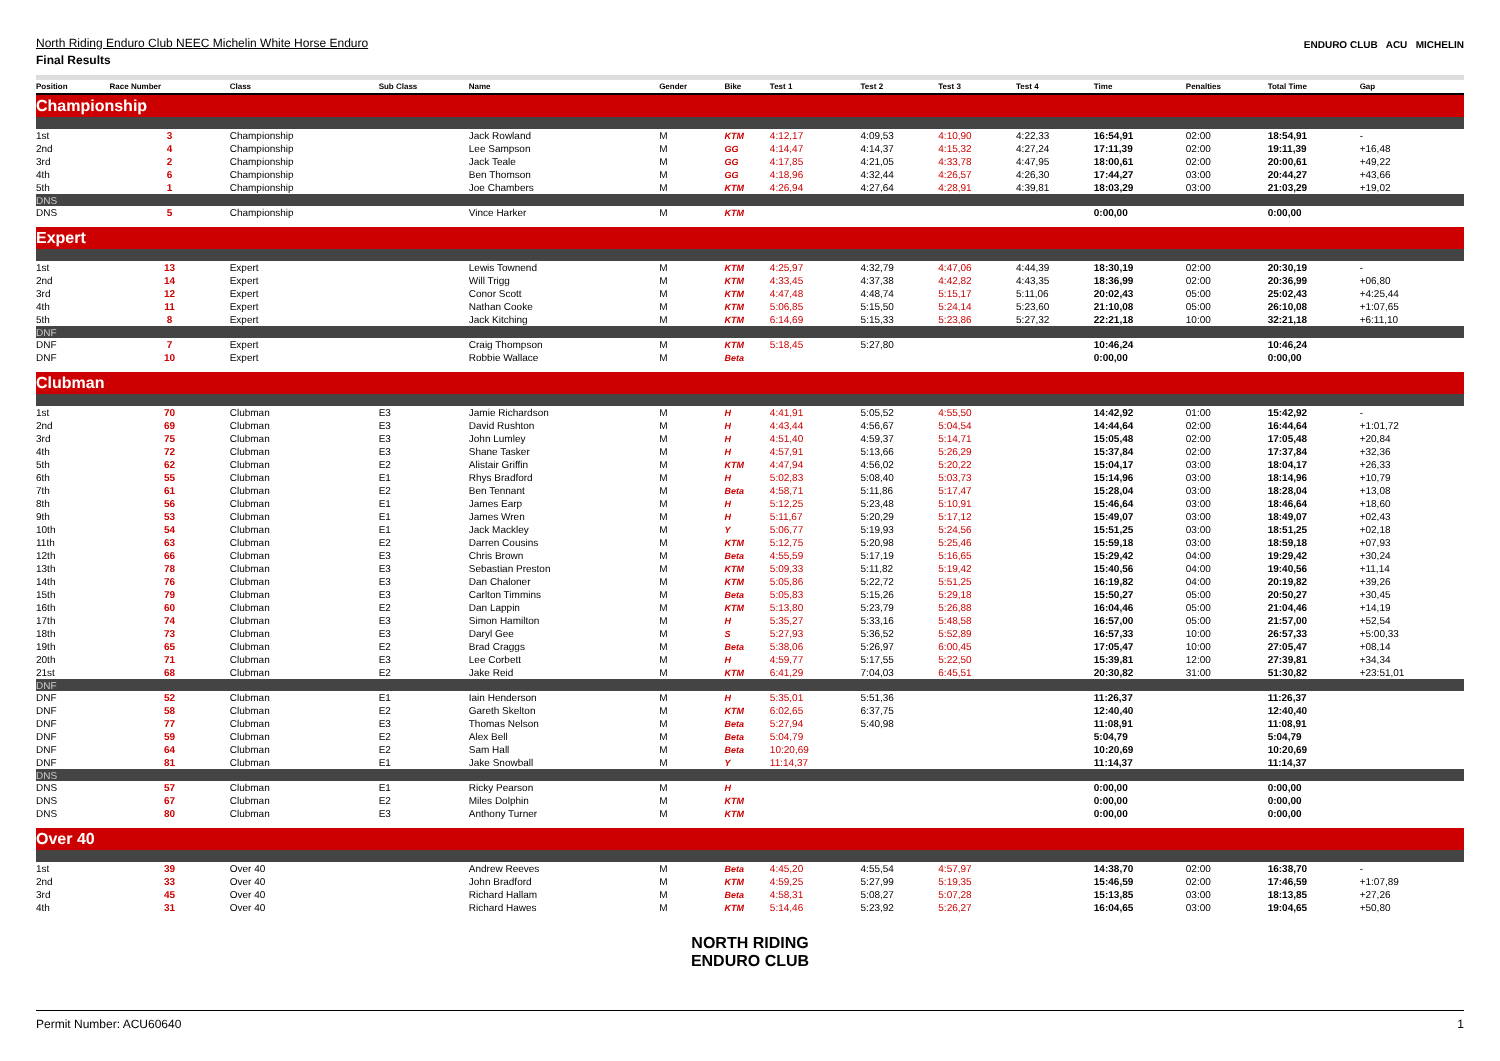North Riding Enduro Club NEEC Michelin White Horse Enduro
Final Results
ENDURO CLUB ACU MICHELIN
| Position | Race Number | Class | Sub Class | Name | Gender | Bike | Test 1 | Test 2 | Test 3 | Test 4 | Time | Penalties | Total Time | Gap |
| --- | --- | --- | --- | --- | --- | --- | --- | --- | --- | --- | --- | --- | --- | --- |
| Championship | | | | | | | | | | | | | | |
| 1st | 3 | Championship | | Jack Rowland | M | KTM | 4:12,17 | 4:09,53 | 4:10,90 | 4:22,33 | 16:54,91 | 02:00 | 18:54,91 | - |
| 2nd | 4 | Championship | | Lee Sampson | M | GG | 4:14,47 | 4:14,37 | 4:15,32 | 4:27,24 | 17:11,39 | 02:00 | 19:11,39 | +16,48 |
| 3rd | 2 | Championship | | Jack Teale | M | GG | 4:17,85 | 4:21,05 | 4:33,78 | 4:47,95 | 18:00,61 | 02:00 | 20:00,61 | +49,22 |
| 4th | 6 | Championship | | Ben Thomson | M | GG | 4:18,96 | 4:32,44 | 4:26,57 | 4:26,30 | 17:44,27 | 03:00 | 20:44,27 | +43,66 |
| 5th | 1 | Championship | | Joe Chambers | M | KTM | 4:26,94 | 4:27,64 | 4:28,91 | 4:39,81 | 18:03,29 | 03:00 | 21:03,29 | +19,02 |
| DNS | | | | | | | | | | | | | | |
| DNS | 5 | Championship | | Vince Harker | M | KTM | | | | | 0:00,00 | | 0:00,00 | |
| Expert | | | | | | | | | | | | | | |
| 1st | 13 | Expert | | Lewis Townend | M | KTM | 4:25,97 | 4:32,79 | 4:47,06 | 4:44,39 | 18:30,19 | 02:00 | 20:30,19 | - |
| 2nd | 14 | Expert | | Will Trigg | M | KTM | 4:33,45 | 4:37,38 | 4:42,82 | 4:43,35 | 18:36,99 | 02:00 | 20:36,99 | +06,80 |
| 3rd | 12 | Expert | | Conor Scott | M | KTM | 4:47,48 | 4:48,74 | 5:15,17 | 5:11,06 | 20:02,43 | 05:00 | 25:02,43 | +4:25,44 |
| 4th | 11 | Expert | | Nathan Cooke | M | KTM | 5:06,85 | 5:15,50 | 5:24,14 | 5:23,60 | 21:10,08 | 05:00 | 26:10,08 | +1:07,65 |
| 5th | 8 | Expert | | Jack Kitching | M | KTM | 6:14,69 | 5:15,33 | 5:23,86 | 5:27,32 | 22:21,18 | 10:00 | 32:21,18 | +6:11,10 |
| DNF | | | | | | | | | | | | | | |
| DNF | 7 | Expert | | Craig Thompson | M | KTM | 5:18,45 | 5:27,80 | | | 10:46,24 | | 10:46,24 | |
| DNF | 10 | Expert | | Robbie Wallace | M | Beta | | | | | 0:00,00 | | 0:00,00 | |
| Clubman | | | | | | | | | | | | | | |
| 1st | 70 | Clubman | E3 | Jamie Richardson | M | H | 4:41,91 | 5:05,52 | 4:55,50 | | 14:42,92 | 01:00 | 15:42,92 | - |
| 2nd | 69 | Clubman | E3 | David Rushton | M | H | 4:43,44 | 4:56,67 | 5:04,54 | | 14:44,64 | 02:00 | 16:44,64 | +1:01,72 |
| 3rd | 75 | Clubman | E3 | John Lumley | M | H | 4:51,40 | 4:59,37 | 5:14,71 | | 15:05,48 | 02:00 | 17:05,48 | +20,84 |
| 4th | 72 | Clubman | E3 | Shane Tasker | M | H | 4:57,91 | 5:13,66 | 5:26,29 | | 15:37,84 | 02:00 | 17:37,84 | +32,36 |
| 5th | 62 | Clubman | E2 | Alistair Griffin | M | KTM | 4:47,94 | 4:56,02 | 5:20,22 | | 15:04,17 | 03:00 | 18:04,17 | +26,33 |
| 6th | 55 | Clubman | E1 | Rhys Bradford | M | H | 5:02,83 | 5:08,40 | 5:03,73 | | 15:14,96 | 03:00 | 18:14,96 | +10,79 |
| 7th | 61 | Clubman | E2 | Ben Tennant | M | Beta | 4:58,71 | 5:11,86 | 5:17,47 | | 15:28,04 | 03:00 | 18:28,04 | +13,08 |
| 8th | 56 | Clubman | E1 | James Earp | M | H | 5:12,25 | 5:23,48 | 5:10,91 | | 15:46,64 | 03:00 | 18:46,64 | +18,60 |
| 9th | 53 | Clubman | E1 | James Wren | M | H | 5:11,67 | 5:20,29 | 5:17,12 | | 15:49,07 | 03:00 | 18:49,07 | +02,43 |
| 10th | 54 | Clubman | E1 | Jack Mackley | M | Y | 5:06,77 | 5:19,93 | 5:24,56 | | 15:51,25 | 03:00 | 18:51,25 | +02,18 |
| 11th | 63 | Clubman | E2 | Darren Cousins | M | KTM | 5:12,75 | 5:20,98 | 5:25,46 | | 15:59,18 | 03:00 | 18:59,18 | +07,93 |
| 12th | 66 | Clubman | E3 | Chris Brown | M | Beta | 4:55,59 | 5:17,19 | 5:16,65 | | 15:29,42 | 04:00 | 19:29,42 | +30,24 |
| 13th | 78 | Clubman | E3 | Sebastian Preston | M | KTM | 5:09,33 | 5:11,82 | 5:19,42 | | 15:40,56 | 04:00 | 19:40,56 | +11,14 |
| 14th | 76 | Clubman | E3 | Dan Chaloner | M | KTM | 5:05,86 | 5:22,72 | 5:51,25 | | 16:19,82 | 04:00 | 20:19,82 | +39,26 |
| 15th | 79 | Clubman | E3 | Carlton Timmins | M | Beta | 5:05,83 | 5:15,26 | 5:29,18 | | 15:50,27 | 05:00 | 20:50,27 | +30,45 |
| 16th | 60 | Clubman | E2 | Dan Lappin | M | KTM | 5:13,80 | 5:23,79 | 5:26,88 | | 16:04,46 | 05:00 | 21:04,46 | +14,19 |
| 17th | 74 | Clubman | E3 | Simon Hamilton | M | H | 5:35,27 | 5:33,16 | 5:48,58 | | 16:57,00 | 05:00 | 21:57,00 | +52,54 |
| 18th | 73 | Clubman | E3 | Daryl Gee | M | S | 5:27,93 | 5:36,52 | 5:52,89 | | 16:57,33 | 10:00 | 26:57,33 | +5:00,33 |
| 19th | 65 | Clubman | E2 | Brad Craggs | M | Beta | 5:38,06 | 5:26,97 | 6:00,45 | | 17:05,47 | 10:00 | 27:05,47 | +08,14 |
| 20th | 71 | Clubman | E3 | Lee Corbett | M | H | 4:59,77 | 5:17,55 | 5:22,50 | | 15:39,81 | 12:00 | 27:39,81 | +34,34 |
| 21st | 68 | Clubman | E2 | Jake Reid | M | KTM | 6:41,29 | 7:04,03 | 6:45,51 | | 20:30,82 | 31:00 | 51:30,82 | +23:51,01 |
| DNF | | | | | | | | | | | | | | |
| DNF | 52 | Clubman | E1 | Iain Henderson | M | H | 5:35,01 | 5:51,36 | | | 11:26,37 | | 11:26,37 | |
| DNF | 58 | Clubman | E2 | Gareth Skelton | M | KTM | 6:02,65 | 6:37,75 | | | 12:40,40 | | 12:40,40 | |
| DNF | 77 | Clubman | E3 | Thomas Nelson | M | Beta | 5:27,94 | 5:40,98 | | | 11:08,91 | | 11:08,91 | |
| DNF | 59 | Clubman | E2 | Alex Bell | M | Beta | 5:04,79 | | | | 5:04,79 | | 5:04,79 | |
| DNF | 64 | Clubman | E2 | Sam Hall | M | Beta | 10:20,69 | | | | 10:20,69 | | 10:20,69 | |
| DNF | 81 | Clubman | E1 | Jake Snowball | M | Y | 11:14,37 | | | | 11:14,37 | | 11:14,37 | |
| DNS | | | | | | | | | | | | | | |
| DNS | 57 | Clubman | E1 | Ricky Pearson | M | H | | | | | 0:00,00 | | 0:00,00 | |
| DNS | 67 | Clubman | E2 | Miles Dolphin | M | KTM | | | | | 0:00,00 | | 0:00,00 | |
| DNS | 80 | Clubman | E3 | Anthony Turner | M | KTM | | | | | 0:00,00 | | 0:00,00 | |
| Over 40 | | | | | | | | | | | | | | |
| 1st | 39 | Over 40 | | Andrew Reeves | M | Beta | 4:45,20 | 4:55,54 | 4:57,97 | | 14:38,70 | 02:00 | 16:38,70 | - |
| 2nd | 33 | Over 40 | | John Bradford | M | KTM | 4:59,25 | 5:27,99 | 5:19,35 | | 15:46,59 | 02:00 | 17:46,59 | +1:07,89 |
| 3rd | 45 | Over 40 | | Richard Hallam | M | Beta | 4:58,31 | 5:08,27 | 5:07,28 | | 15:13,85 | 03:00 | 18:13,85 | +27,26 |
| 4th | 31 | Over 40 | | Richard Hawes | M | KTM | 5:14,46 | 5:23,92 | 5:26,27 | | 16:04,65 | 03:00 | 19:04,65 | +50,80 |
NORTH RIDING
ENDURO CLUB
Permit Number: ACU60640 1